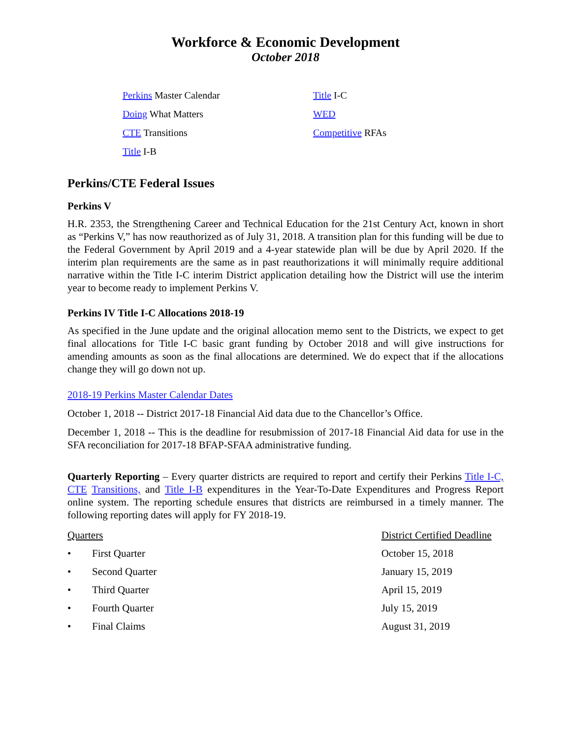Workforce & Economic Development
October 2018
Perkins Master Calendar
Doing What Matters
CTE Transitions
Title I-B
Title I-C
WED
Competitive RFAs
Perkins/CTE Federal Issues
Perkins V
H.R. 2353, the Strengthening Career and Technical Education for the 21st Century Act, known in short as “Perkins V,” has now reauthorized as of July 31, 2018. A transition plan for this funding will be due to the Federal Government by April 2019 and a 4-year statewide plan will be due by April 2020. If the interim plan requirements are the same as in past reauthorizations it will minimally require additional narrative within the Title I-C interim District application detailing how the District will use the interim year to become ready to implement Perkins V.
Perkins IV Title I-C Allocations 2018-19
As specified in the June update and the original allocation memo sent to the Districts, we expect to get final allocations for Title I-C basic grant funding by October 2018 and will give instructions for amending amounts as soon as the final allocations are determined. We do expect that if the allocations change they will go down not up.
2018-19 Perkins Master Calendar Dates
October 1, 2018 -- District 2017-18 Financial Aid data due to the Chancellor’s Office.
December 1, 2018 -- This is the deadline for resubmission of 2017-18 Financial Aid data for use in the SFA reconciliation for 2017-18 BFAP-SFAA administrative funding.
Quarterly Reporting – Every quarter districts are required to report and certify their Perkins Title I-C, CTE Transitions, and Title I-B expenditures in the Year-To-Date Expenditures and Progress Report online system. The reporting schedule ensures that districts are reimbursed in a timely manner. The following reporting dates will apply for FY 2018-19.
| Quarters | | District Certified Deadline |
| • | First Quarter | October 15, 2018 |
| • | Second Quarter | January 15, 2019 |
| • | Third Quarter | April 15, 2019 |
| • | Fourth Quarter | July 15, 2019 |
| • | Final Claims | August 31, 2019 |